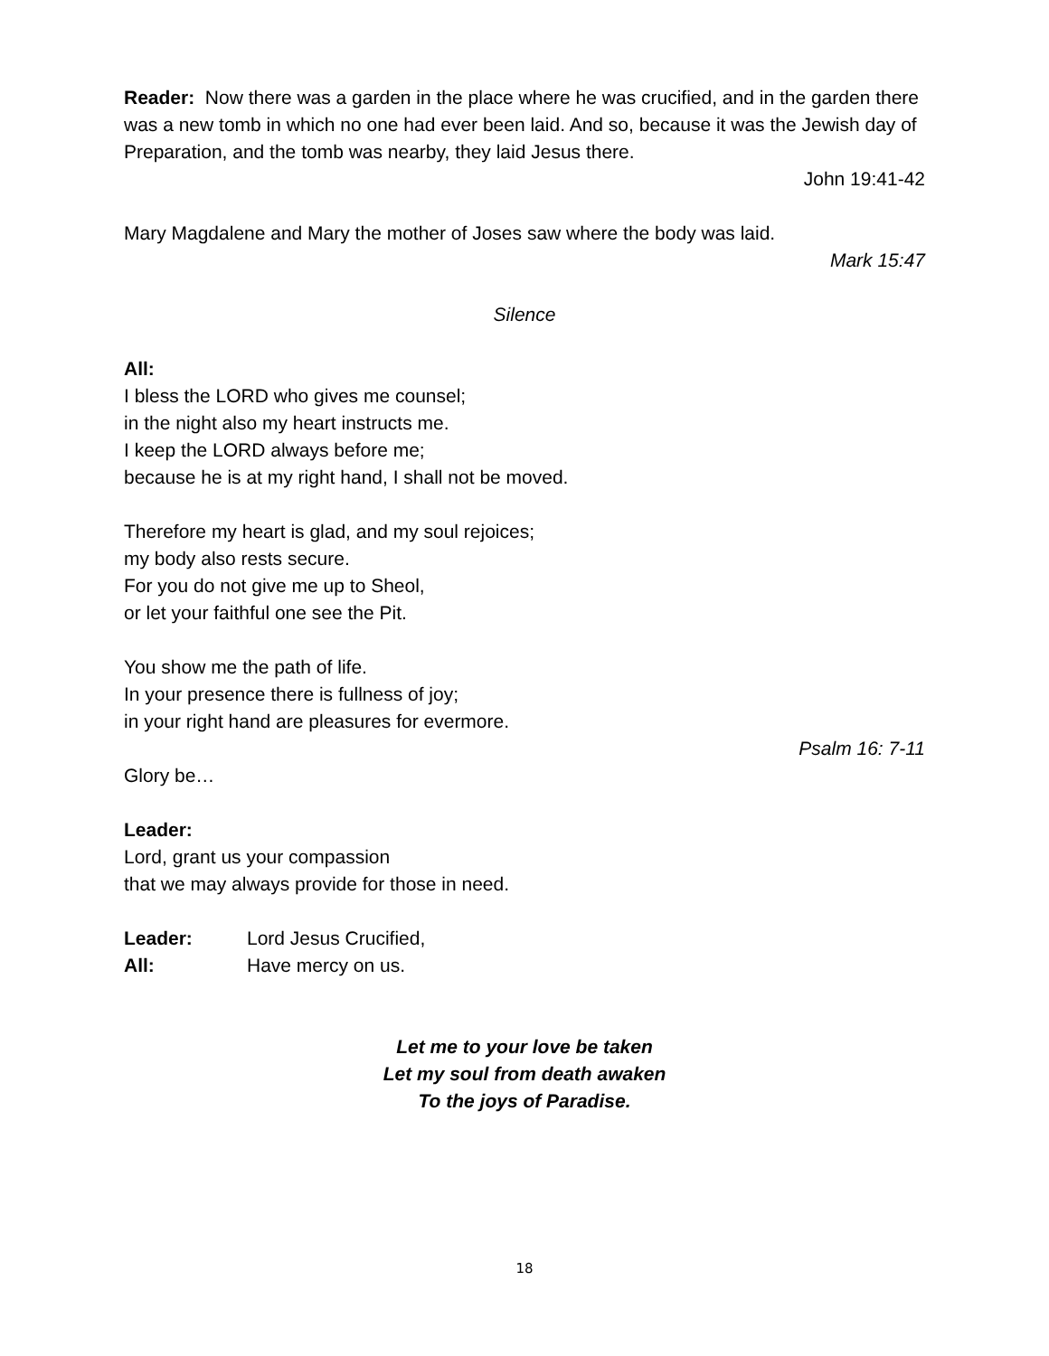Reader: Now there was a garden in the place where he was crucified, and in the garden there was a new tomb in which no one had ever been laid. And so, because it was the Jewish day of Preparation, and the tomb was nearby, they laid Jesus there.
John 19:41-42
Mary Magdalene and Mary the mother of Joses saw where the body was laid.
Mark 15:47
Silence
All:
I bless the LORD who gives me counsel;
in the night also my heart instructs me.
I keep the LORD always before me;
because he is at my right hand, I shall not be moved.
Therefore my heart is glad, and my soul rejoices;
my body also rests secure.
For you do not give me up to Sheol,
or let your faithful one see the Pit.
You show me the path of life.
In your presence there is fullness of joy;
in your right hand are pleasures for evermore.
Psalm 16: 7-11
Glory be…
Leader:
Lord, grant us your compassion
that we may always provide for those in need.
Leader: Lord Jesus Crucified,
All: Have mercy on us.
Let me to your love be taken
Let my soul from death awaken
To the joys of Paradise.
18